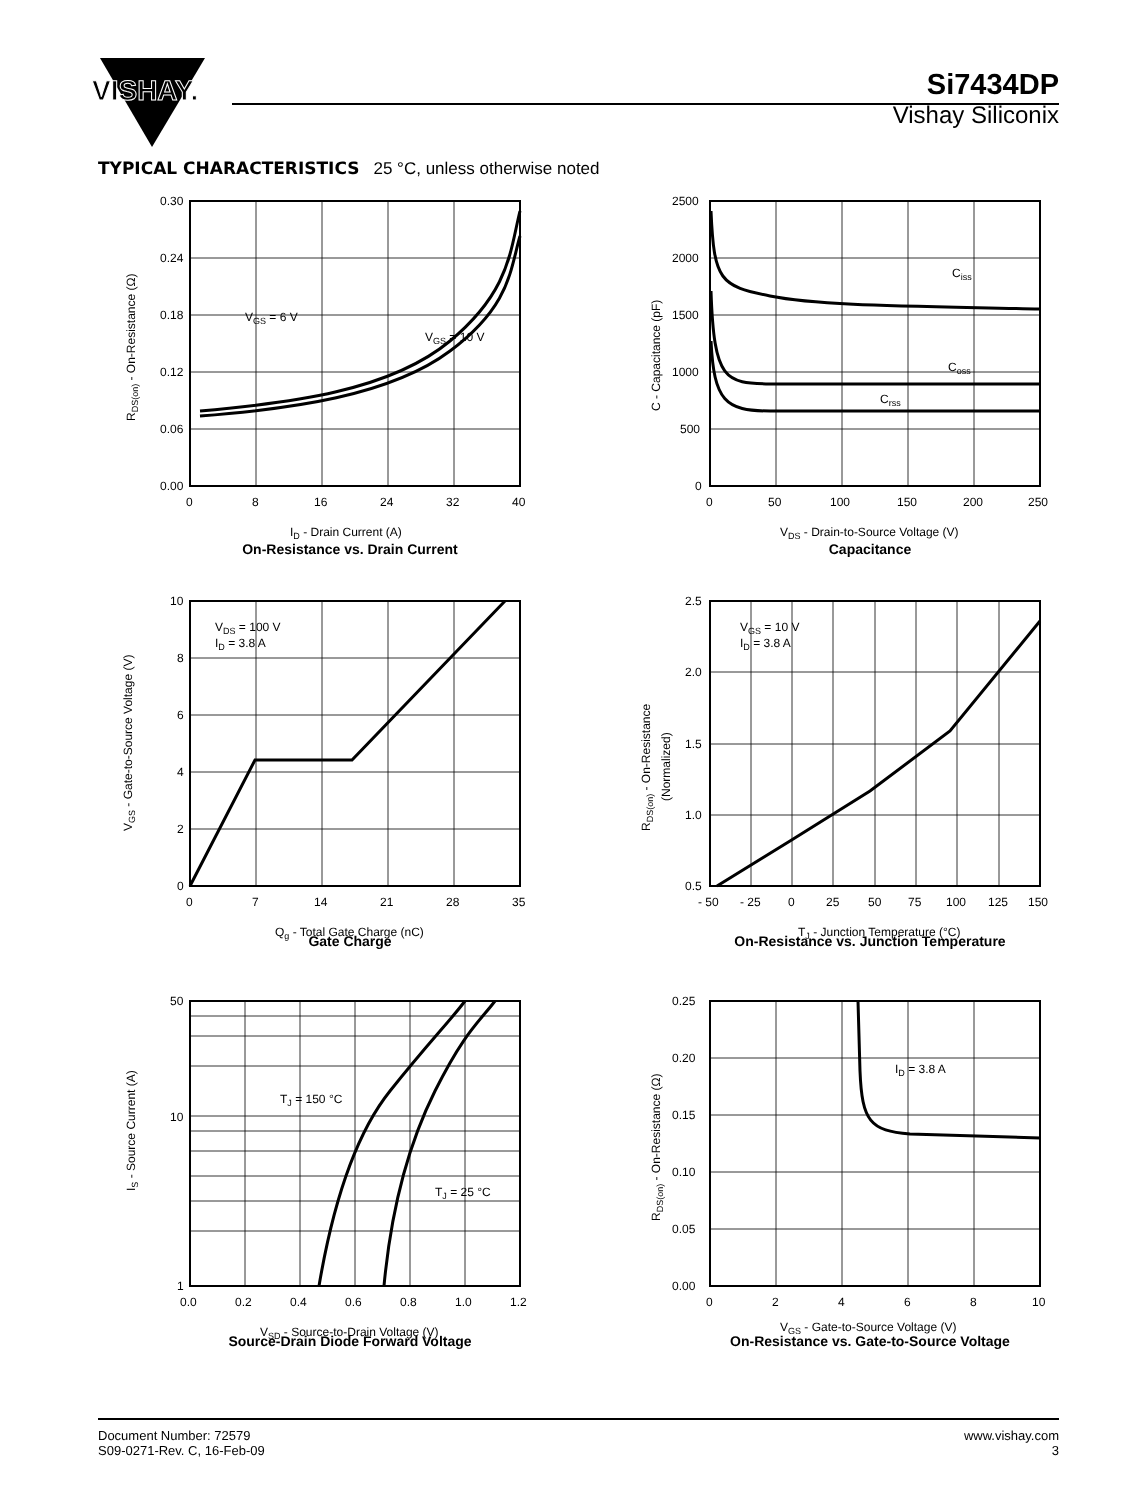VISHAY.
Si7434DP
Vishay Siliconix
TYPICAL CHARACTERISTICS 25 °C, unless otherwise noted
VGS = 6 V
VGS = 10 V
0.30
0.24
0.18
0.12
0.06
0.00
0
8
16
24
32
40
ID - Drain Current (A)
RDS(on) - On-Resistance (Ω)
On-Resistance vs. Drain Current
Ciss
Coss
Crss
2500
2000
1500
1000
500
0
0
50
100
150
200
250
VDS - Drain-to-Source Voltage (V)
C - Capacitance (pF)
Capacitance
VDS = 100 V
ID = 3.8 A
10
8
6
4
2
0
0
7
14
21
28
35
Qg - Total Gate Charge (nC)
VGS - Gate-to-Source Voltage (V)
Gate Charge
VGS = 10 V
ID = 3.8 A
2.5
2.0
1.5
1.0
0.5
- 50
- 25
0
25
50
75
100
125
150
TJ - Junction Temperature (°C)
RDS(on) - On-Resistance
(Normalized)
On-Resistance vs. Junction Temperature
TJ = 150 °C
TJ = 25 °C
50
10
1
0.0
0.2
0.4
0.6
0.8
1.0
1.2
VSD - Source-to-Drain Voltage (V)
IS - Source Current (A)
Source-Drain Diode Forward Voltage
ID = 3.8 A
0.25
0.20
0.15
0.10
0.05
0.00
0
2
4
6
8
10
VGS - Gate-to-Source Voltage (V)
RDS(on) - On-Resistance (Ω)
On-Resistance vs. Gate-to-Source Voltage
Document Number: 72579
S09-0271-Rev. C, 16-Feb-09
www.vishay.com
3